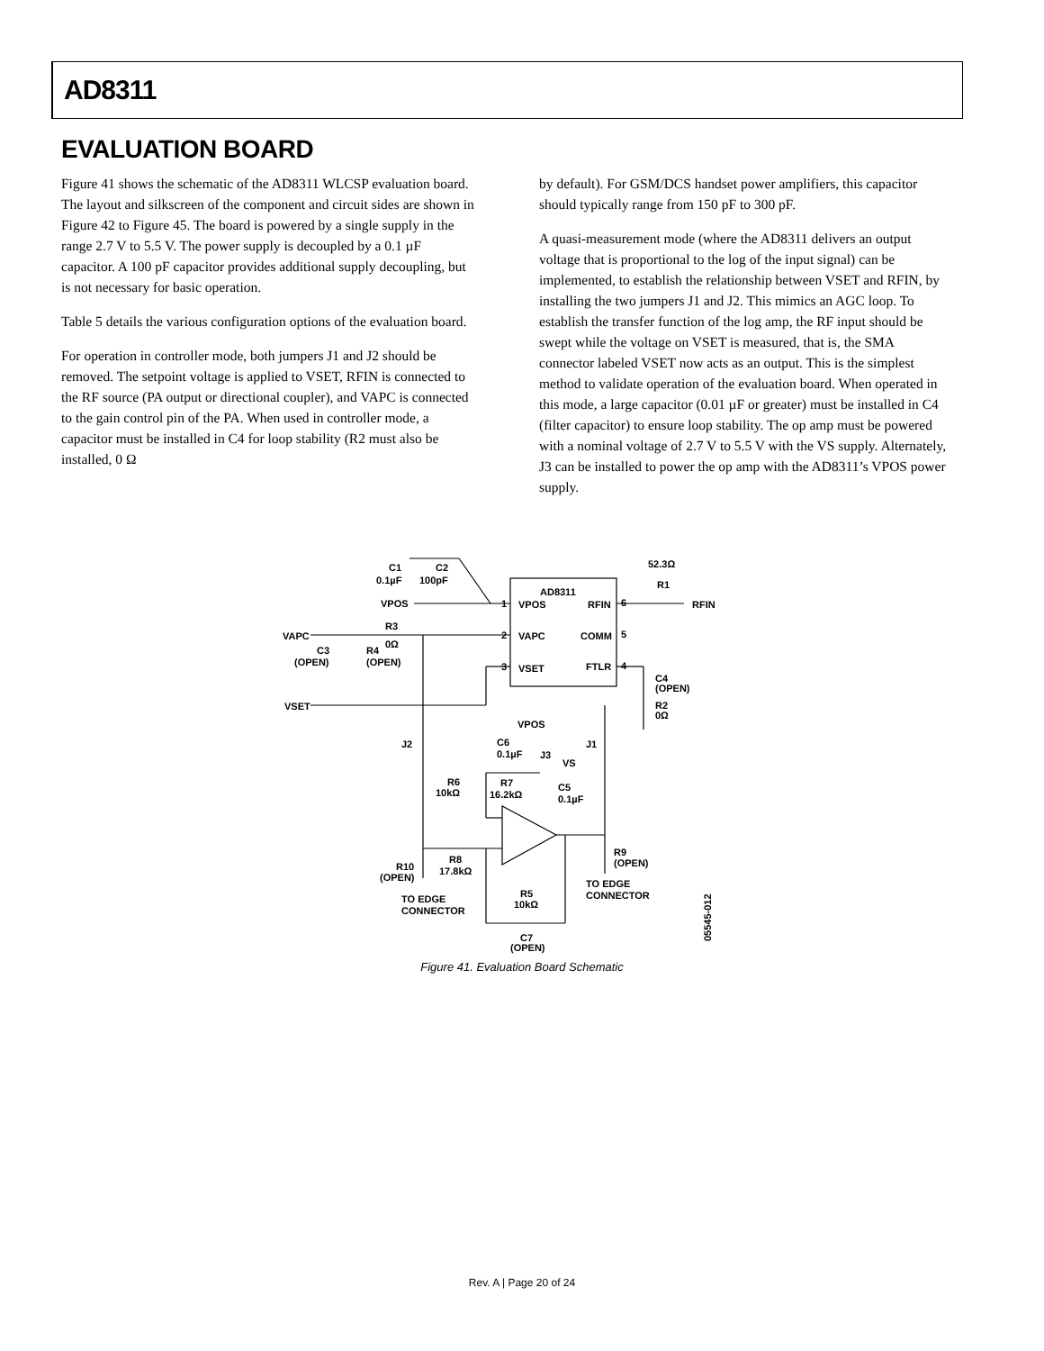AD8311
EVALUATION BOARD
Figure 41 shows the schematic of the AD8311 WLCSP evaluation board. The layout and silkscreen of the component and circuit sides are shown in Figure 42 to Figure 45. The board is powered by a single supply in the range 2.7 V to 5.5 V. The power supply is decoupled by a 0.1 µF capacitor. A 100 pF capacitor provides additional supply decoupling, but is not necessary for basic operation.
Table 5 details the various configuration options of the evaluation board.
For operation in controller mode, both jumpers J1 and J2 should be removed. The setpoint voltage is applied to VSET, RFIN is connected to the RF source (PA output or directional coupler), and VAPC is connected to the gain control pin of the PA. When used in controller mode, a capacitor must be installed in C4 for loop stability (R2 must also be installed, 0 Ω
by default). For GSM/DCS handset power amplifiers, this capacitor should typically range from 150 pF to 300 pF.
A quasi-measurement mode (where the AD8311 delivers an output voltage that is proportional to the log of the input signal) can be implemented, to establish the relationship between VSET and RFIN, by installing the two jumpers J1 and J2. This mimics an AGC loop. To establish the transfer function of the log amp, the RF input should be swept while the voltage on VSET is measured, that is, the SMA connector labeled VSET now acts as an output. This is the simplest method to validate operation of the evaluation board. When operated in this mode, a large capacitor (0.01 µF or greater) must be installed in C4 (filter capacitor) to ensure loop stability. The op amp must be powered with a nominal voltage of 2.7 V to 5.5 V with the VS supply. Alternately, J3 can be installed to power the op amp with the AD8311’s VPOS power supply.
AD8311
VPOS
VAPC
VSET
RFIN
COMM
FTLR
1
2
3
6
5
4
C1
0.1µF
C2
100pF
VPOS
52.3Ω
R1
RFIN
VAPC
R3
0Ω
C3
(OPEN)
R4
(OPEN)
C4
(OPEN)
R2
0Ω
VSET
VPOS
J2
J1
C6
0.1µF
J3
VS
R6
10kΩ
R7
16.2kΩ
C5
0.1µF
R8
17.8kΩ
R9
(OPEN)
R10
(OPEN)
TO EDGE
CONNECTOR
TO EDGE
CONNECTOR
R5
10kΩ
C7
(OPEN)
05545-012
Figure 41. Evaluation Board Schematic
Rev. A | Page 20 of 24